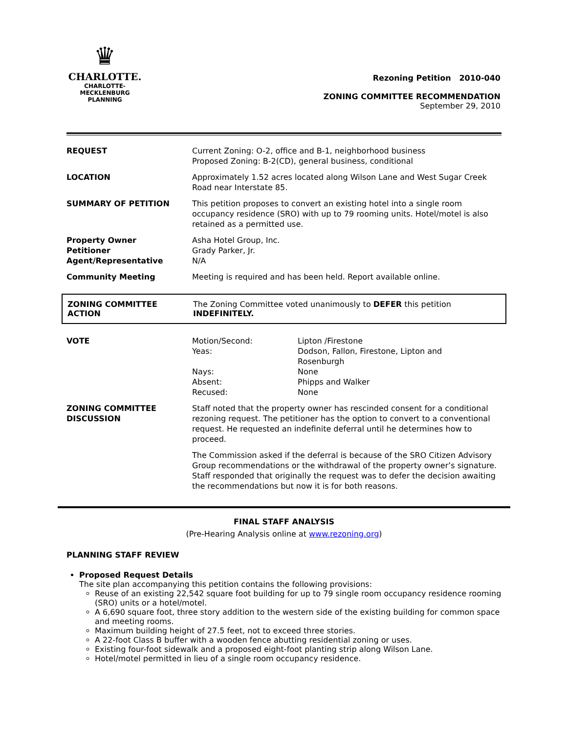♛
CHARLOTTE.
CHARLOTTE-MECKLENBURG
PLANNING
Rezoning Petition 2010-040
ZONING COMMITTEE RECOMMENDATION
September 29, 2010
| REQUEST | Current Zoning: O-2, office and B-1, neighborhood business Proposed Zoning: B-2(CD), general business, conditional |
| LOCATION | Approximately 1.52 acres located along Wilson Lane and West Sugar Creek Road near Interstate 85. |
| SUMMARY OF PETITION | This petition proposes to convert an existing hotel into a single room occupancy residence (SRO) with up to 79 rooming units. Hotel/motel is also retained as a permitted use. |
| Property Owner Petitioner Agent/Representative | Asha Hotel Group, Inc. Grady Parker, Jr. N/A |
| Community Meeting | Meeting is required and has been held. Report available online. |
ZONING COMMITTEE
ACTION
The Zoning Committee voted unanimously to DEFER this petition
INDEFINITELY.
| VOTE | / Motion/Second: / Lipton /Firestone / / Yeas: / Dodson, Fallon, Firestone, Lipton and Rosenburgh / / Nays: / None / / Absent: / Phipps and Walker / / Recused: / None / |
| ZONING COMMITTEE DISCUSSION | Staff noted that the property owner has rescinded consent for a conditional rezoning request. The petitioner has the option to convert to a conventional request. He requested an indefinite deferral until he determines how to proceed. The Commission asked if the deferral is because of the SRO Citizen Advisory Group recommendations or the withdrawal of the property owner’s signature. Staff responded that originally the request was to defer the decision awaiting the recommendations but now it is for both reasons. |
FINAL STAFF ANALYSIS
(Pre-Hearing Analysis online at www.rezoning.org)
PLANNING STAFF REVIEW
Proposed Request Details
The site plan accompanying this petition contains the following provisions:
Reuse of an existing 22,542 square foot building for up to 79 single room occupancy residence rooming (SRO) units or a hotel/motel.
A 6,690 square foot, three story addition to the western side of the existing building for common space and meeting rooms.
Maximum building height of 27.5 feet, not to exceed three stories.
A 22-foot Class B buffer with a wooden fence abutting residential zoning or uses.
Existing four-foot sidewalk and a proposed eight-foot planting strip along Wilson Lane.
Hotel/motel permitted in lieu of a single room occupancy residence.